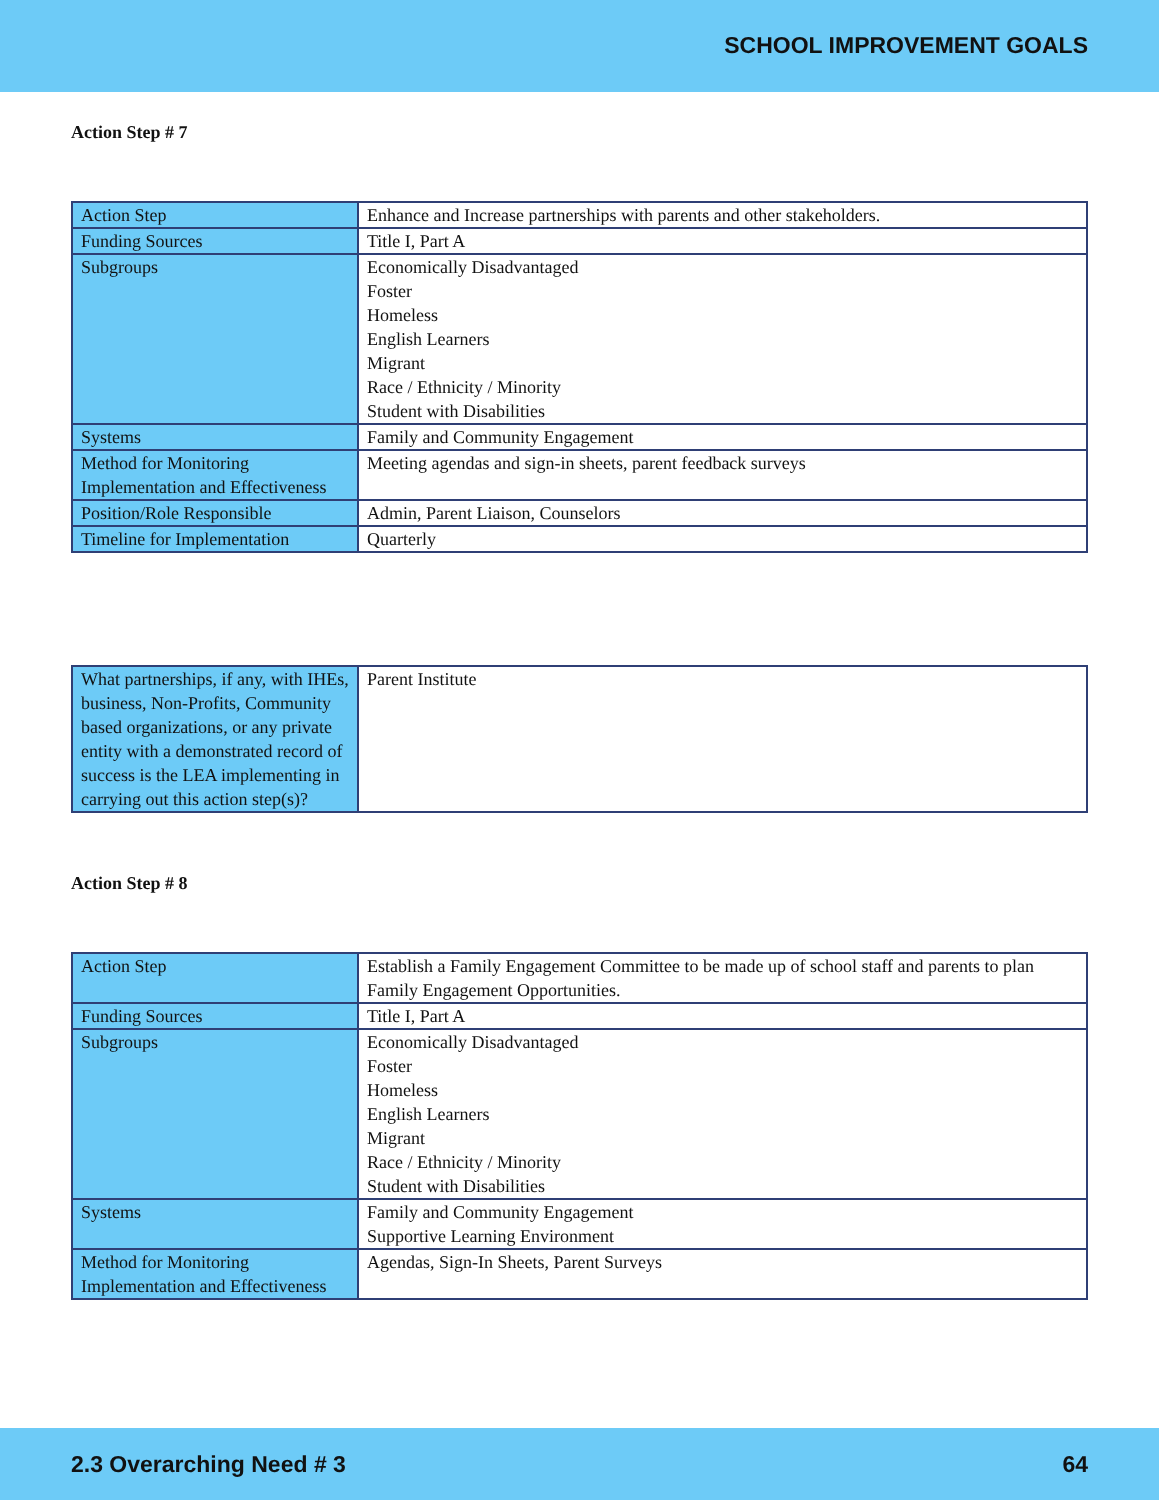SCHOOL IMPROVEMENT GOALS
Action Step # 7
| Action Step | Enhance and Increase partnerships with parents and other stakeholders. |
| Funding Sources | Title I, Part A |
| Subgroups | Economically Disadvantaged Foster Homeless English Learners Migrant Race / Ethnicity / Minority Student with Disabilities |
| Systems | Family and Community Engagement |
| Method for Monitoring Implementation and Effectiveness | Meeting agendas and sign-in sheets, parent feedback surveys |
| Position/Role Responsible | Admin, Parent Liaison, Counselors |
| Timeline for Implementation | Quarterly |
| What partnerships, if any, with IHEs, business, Non-Profits, Community based organizations, or any private entity with a demonstrated record of success is the LEA implementing in carrying out this action step(s)? | Parent Institute |
Action Step # 8
| Action Step | Establish a Family Engagement Committee to be made up of school staff and parents to plan Family Engagement Opportunities. |
| Funding Sources | Title I, Part A |
| Subgroups | Economically Disadvantaged Foster Homeless English Learners Migrant Race / Ethnicity / Minority Student with Disabilities |
| Systems | Family and Community Engagement Supportive Learning Environment |
| Method for Monitoring Implementation and Effectiveness | Agendas, Sign-In Sheets, Parent Surveys |
2.3 Overarching Need # 3 64